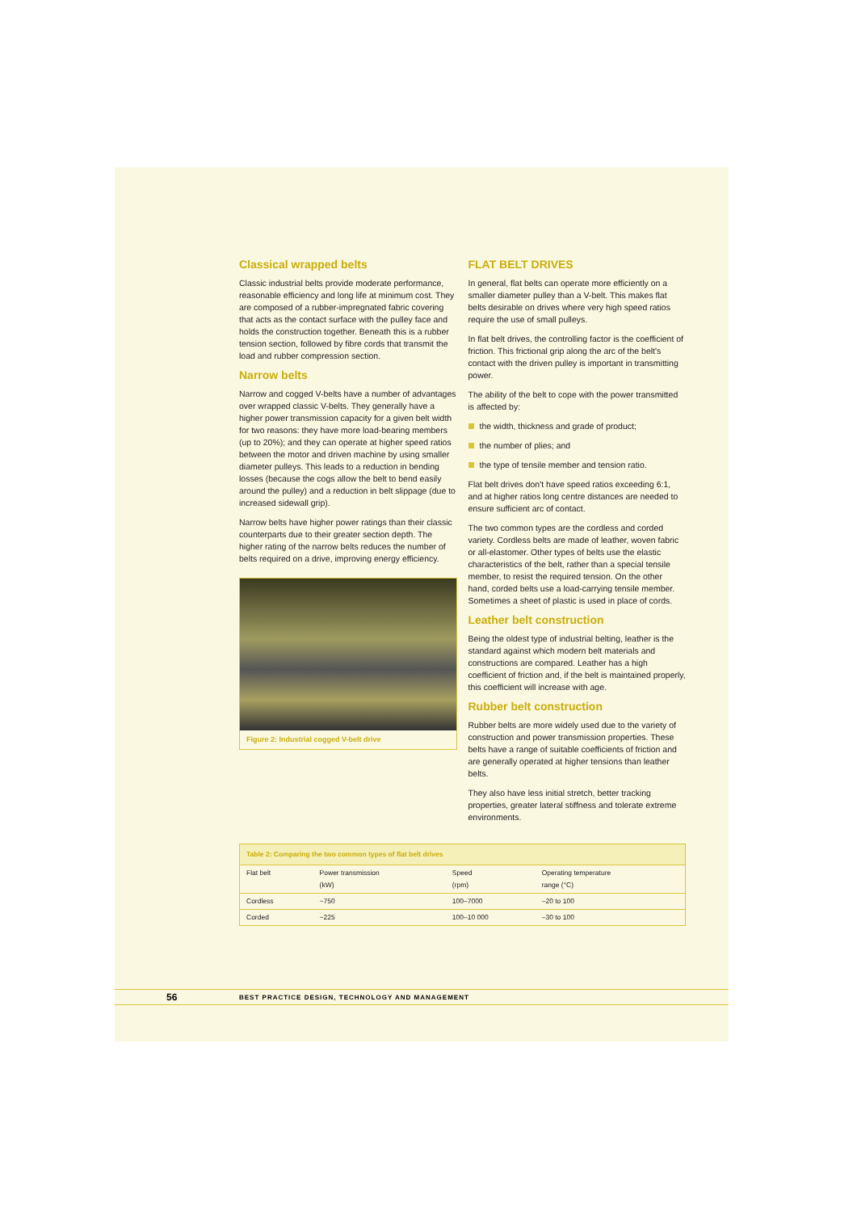Classical wrapped belts
Classic industrial belts provide moderate performance, reasonable efficiency and long life at minimum cost. They are composed of a rubber-impregnated fabric covering that acts as the contact surface with the pulley face and holds the construction together. Beneath this is a rubber tension section, followed by fibre cords that transmit the load and rubber compression section.
Narrow belts
Narrow and cogged V-belts have a number of advantages over wrapped classic V-belts. They generally have a higher power transmission capacity for a given belt width for two reasons: they have more load-bearing members (up to 20%); and they can operate at higher speed ratios between the motor and driven machine by using smaller diameter pulleys. This leads to a reduction in bending losses (because the cogs allow the belt to bend easily around the pulley) and a reduction in belt slippage (due to increased sidewall grip).
Narrow belts have higher power ratings than their classic counterparts due to their greater section depth. The higher rating of the narrow belts reduces the number of belts required on a drive, improving energy efficiency.
Figure 2: Industrial cogged V-belt drive
FLAT BELT DRIVES
In general, flat belts can operate more efficiently on a smaller diameter pulley than a V-belt. This makes flat belts desirable on drives where very high speed ratios require the use of small pulleys.
In flat belt drives, the controlling factor is the coefficient of friction. This frictional grip along the arc of the belt's contact with the driven pulley is important in transmitting power.
The ability of the belt to cope with the power transmitted is affected by:
the width, thickness and grade of product;
the number of plies; and
the type of tensile member and tension ratio.
Flat belt drives don't have speed ratios exceeding 6:1, and at higher ratios long centre distances are needed to ensure sufficient arc of contact.
The two common types are the cordless and corded variety. Cordless belts are made of leather, woven fabric or all-elastomer. Other types of belts use the elastic characteristics of the belt, rather than a special tensile member, to resist the required tension. On the other hand, corded belts use a load-carrying tensile member. Sometimes a sheet of plastic is used in place of cords.
Leather belt construction
Being the oldest type of industrial belting, leather is the standard against which modern belt materials and constructions are compared. Leather has a high coefficient of friction and, if the belt is maintained properly, this coefficient will increase with age.
Rubber belt construction
Rubber belts are more widely used due to the variety of construction and power transmission properties. These belts have a range of suitable coefficients of friction and are generally operated at higher tensions than leather belts.
They also have less initial stretch, better tracking properties, greater lateral stiffness and tolerate extreme environments.
| Table 2: Comparing the two common types of flat belt drives | | | |
| --- | --- | --- | --- |
| Flat belt | Power transmission (kW) | Speed (rpm) | Operating temperature range (°C) |
| Cordless | ~750 | 100–7000 | –20 to 100 |
| Corded | ~225 | 100–10 000 | –30 to 100 |
56 BEST PRACTICE DESIGN, TECHNOLOGY AND MANAGEMENT